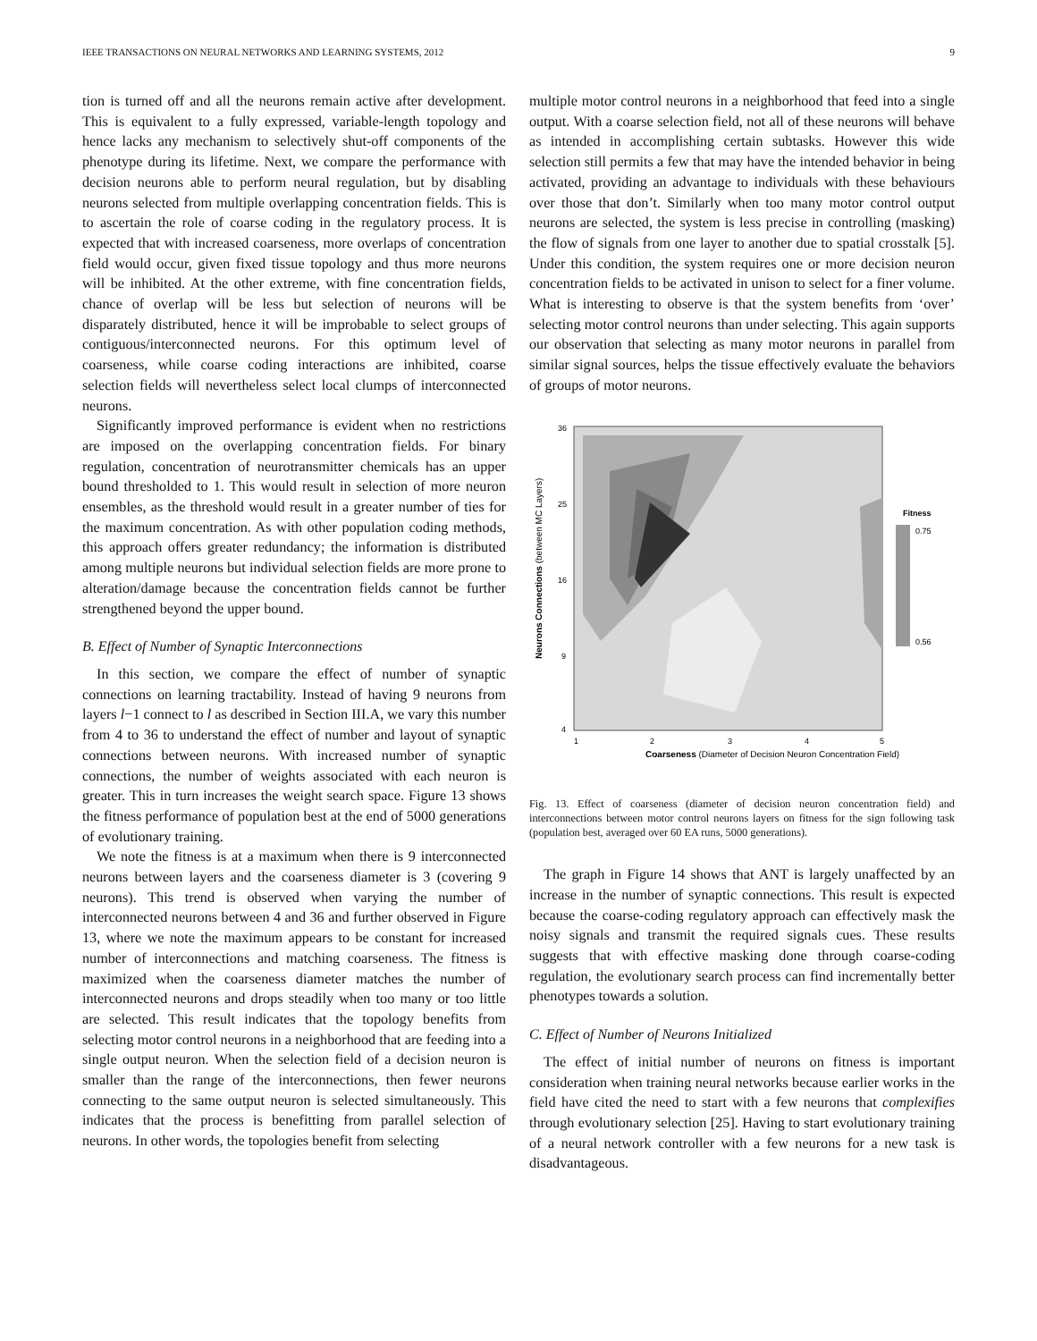IEEE TRANSACTIONS ON NEURAL NETWORKS AND LEARNING SYSTEMS, 2012 9
tion is turned off and all the neurons remain active after development. This is equivalent to a fully expressed, variable-length topology and hence lacks any mechanism to selectively shut-off components of the phenotype during its lifetime. Next, we compare the performance with decision neurons able to perform neural regulation, but by disabling neurons selected from multiple overlapping concentration fields. This is to ascertain the role of coarse coding in the regulatory process. It is expected that with increased coarseness, more overlaps of concentration field would occur, given fixed tissue topology and thus more neurons will be inhibited. At the other extreme, with fine concentration fields, chance of overlap will be less but selection of neurons will be disparately distributed, hence it will be improbable to select groups of contiguous/interconnected neurons. For this optimum level of coarseness, while coarse coding interactions are inhibited, coarse selection fields will nevertheless select local clumps of interconnected neurons.
Significantly improved performance is evident when no restrictions are imposed on the overlapping concentration fields. For binary regulation, concentration of neurotransmitter chemicals has an upper bound thresholded to 1. This would result in selection of more neuron ensembles, as the threshold would result in a greater number of ties for the maximum concentration. As with other population coding methods, this approach offers greater redundancy; the information is distributed among multiple neurons but individual selection fields are more prone to alteration/damage because the concentration fields cannot be further strengthened beyond the upper bound.
B. Effect of Number of Synaptic Interconnections
In this section, we compare the effect of number of synaptic connections on learning tractability. Instead of having 9 neurons from layers l−1 connect to l as described in Section III.A, we vary this number from 4 to 36 to understand the effect of number and layout of synaptic connections between neurons. With increased number of synaptic connections, the number of weights associated with each neuron is greater. This in turn increases the weight search space. Figure 13 shows the fitness performance of population best at the end of 5000 generations of evolutionary training.
We note the fitness is at a maximum when there is 9 interconnected neurons between layers and the coarseness diameter is 3 (covering 9 neurons). This trend is observed when varying the number of interconnected neurons between 4 and 36 and further observed in Figure 13, where we note the maximum appears to be constant for increased number of interconnections and matching coarseness. The fitness is maximized when the coarseness diameter matches the number of interconnected neurons and drops steadily when too many or too little are selected. This result indicates that the topology benefits from selecting motor control neurons in a neighborhood that are feeding into a single output neuron. When the selection field of a decision neuron is smaller than the range of the interconnections, then fewer neurons connecting to the same output neuron is selected simultaneously. This indicates that the process is benefitting from parallel selection of neurons. In other words, the topologies benefit from selecting
multiple motor control neurons in a neighborhood that feed into a single output. With a coarse selection field, not all of these neurons will behave as intended in accomplishing certain subtasks. However this wide selection still permits a few that may have the intended behavior in being activated, providing an advantage to individuals with these behaviours over those that don’t. Similarly when too many motor control output neurons are selected, the system is less precise in controlling (masking) the flow of signals from one layer to another due to spatial crosstalk [5]. Under this condition, the system requires one or more decision neuron concentration fields to be activated in unison to select for a finer volume. What is interesting to observe is that the system benefits from ‘over’ selecting motor control neurons than under selecting. This again supports our observation that selecting as many motor neurons in parallel from similar signal sources, helps the tissue effectively evaluate the behaviors of groups of motor neurons.
36
25
16
9
4
1
2
3
4
5
Coarseness (Diameter of Decision Neuron Concentration Field)
Neurons Connections (between MC Layers)
Fitness
0.75
0.56
Fig. 13. Effect of coarseness (diameter of decision neuron concentration field) and interconnections between motor control neurons layers on fitness for the sign following task (population best, averaged over 60 EA runs, 5000 generations).
The graph in Figure 14 shows that ANT is largely unaffected by an increase in the number of synaptic connections. This result is expected because the coarse-coding regulatory approach can effectively mask the noisy signals and transmit the required signals cues. These results suggests that with effective masking done through coarse-coding regulation, the evolutionary search process can find incrementally better phenotypes towards a solution.
C. Effect of Number of Neurons Initialized
The effect of initial number of neurons on fitness is important consideration when training neural networks because earlier works in the field have cited the need to start with a few neurons that complexifies through evolutionary selection [25]. Having to start evolutionary training of a neural network controller with a few neurons for a new task is disadvantageous.